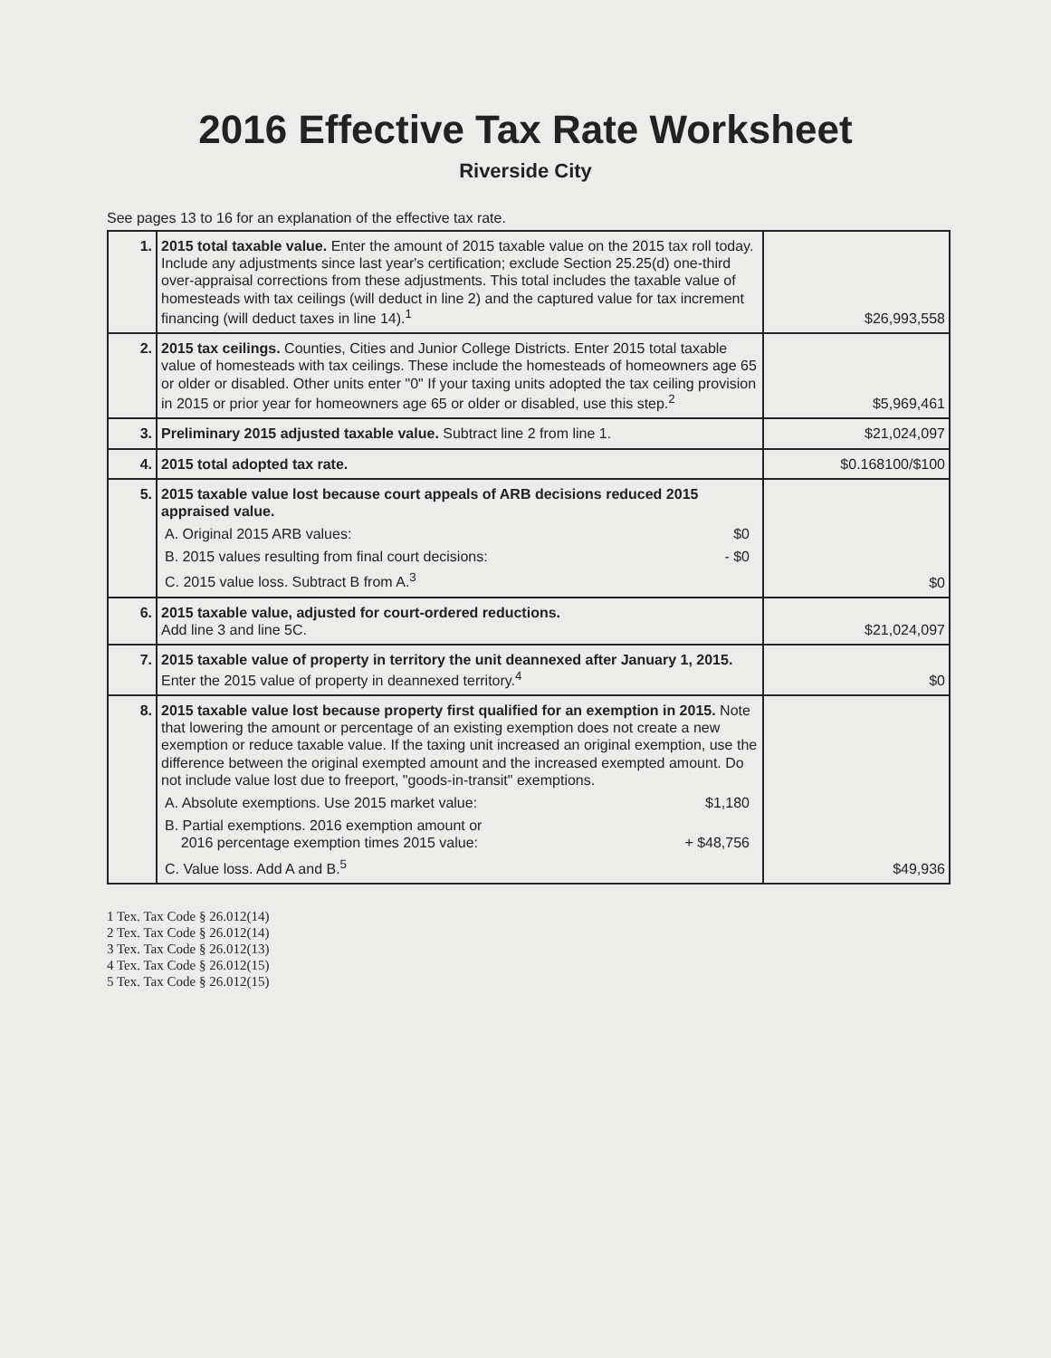2016 Effective Tax Rate Worksheet
Riverside City
See pages 13 to 16 for an explanation of the effective tax rate.
| 1. | 2015 total taxable value. Enter the amount of 2015 taxable value on the 2015 tax roll today. Include any adjustments since last year's certification; exclude Section 25.25(d) one-third over-appraisal corrections from these adjustments. This total includes the taxable value of homesteads with tax ceilings (will deduct in line 2) and the captured value for tax increment financing (will deduct taxes in line 14).<sup>1</sup> | $26,993,558 |
| 2. | 2015 tax ceilings. Counties, Cities and Junior College Districts. Enter 2015 total taxable value of homesteads with tax ceilings. These include the homesteads of homeowners age 65 or older or disabled. Other units enter "0" If your taxing units adopted the tax ceiling provision in 2015 or prior year for homeowners age 65 or older or disabled, use this step.<sup>2</sup> | $5,969,461 |
| 3. | Preliminary 2015 adjusted taxable value. Subtract line 2 from line 1. | $21,024,097 |
| 4. | 2015 total adopted tax rate. | $0.168100/$100 |
| 5. | 2015 taxable value lost because court appeals of ARB decisions reduced 2015 appraised value. A. Original 2015 ARB values: $0 B. 2015 values resulting from final court decisions: - $0 C. 2015 value loss. Subtract B from A.<sup>3</sup> | $0 |
| 6. | 2015 taxable value, adjusted for court-ordered reductions. Add line 3 and line 5C. | $21,024,097 |
| 7. | 2015 taxable value of property in territory the unit deannexed after January 1, 2015. Enter the 2015 value of property in deannexed territory.<sup>4</sup> | $0 |
| 8. | 2015 taxable value lost because property first qualified for an exemption in 2015. Note that lowering the amount or percentage of an existing exemption does not create a new exemption or reduce taxable value. If the taxing unit increased an original exemption, use the difference between the original exempted amount and the increased exempted amount. Do not include value lost due to freeport, "goods-in-transit" exemptions. A. Absolute exemptions. Use 2015 market value: $1,180 B. Partial exemptions. 2016 exemption amount or 2016 percentage exemption times 2015 value: + $48,756 C. Value loss. Add A and B.<sup>5</sup> | $49,936 |
1 Tex. Tax Code § 26.012(14)
2 Tex. Tax Code § 26.012(14)
3 Tex. Tax Code § 26.012(13)
4 Tex. Tax Code § 26.012(15)
5 Tex. Tax Code § 26.012(15)